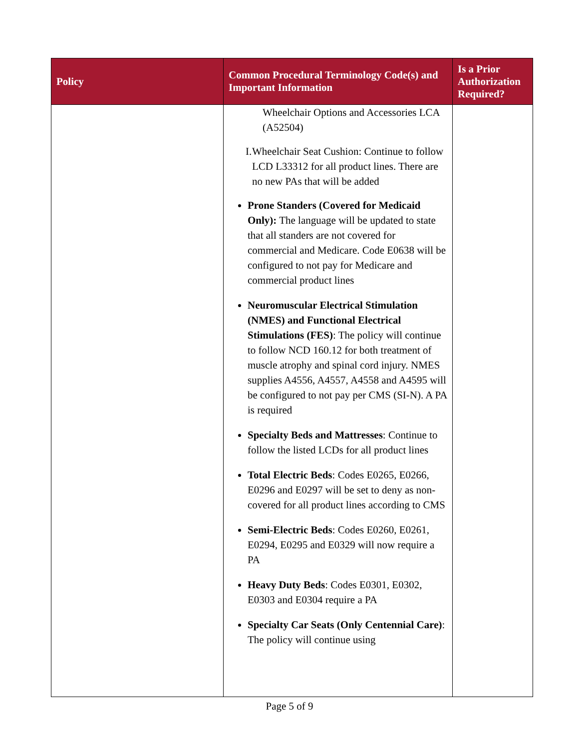| Policy | Common Procedural Terminology Code(s) and Important Information | Is a Prior Authorization Required? |
| --- | --- | --- |
| | Wheelchair Options and Accessories LCA (A52504) I. Wheelchair Seat Cushion: Continue to follow LCD L33312 for all product lines. There are no new PAs that will be added Prone Standers (Covered for Medicaid Only): The language will be updated to state that all standers are not covered for commercial and Medicare. Code E0638 will be configured to not pay for Medicare and commercial product lines Neuromuscular Electrical Stimulation (NMES) and Functional Electrical Stimulations (FES) : The policy will continue to follow NCD 160.12 for both treatment of muscle atrophy and spinal cord injury. NMES supplies A4556, A4557, A4558 and A4595 will be configured to not pay per CMS (SI-N). A PA is required Specialty Beds and Mattresses : Continue to follow the listed LCDs for all product lines Total Electric Beds : Codes E0265, E0266, E0296 and E0297 will be set to deny as non-covered for all product lines according to CMS Semi-Electric Beds : Codes E0260, E0261, E0294, E0295 and E0329 will now require a PA Heavy Duty Beds : Codes E0301, E0302, E0303 and E0304 require a PA Specialty Car Seats (Only Centennial Care) : The policy will continue using | |
Page 5 of 9